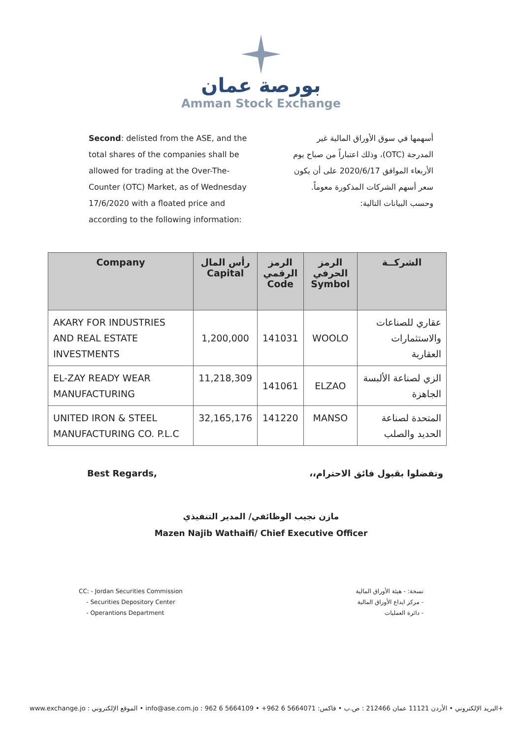بورصة عمان
Amman Stock Exchange
Second: delisted from the ASE, and the total shares of the companies shall be allowed for trading at the Over-The-Counter (OTC) Market, as of Wednesday 17/6/2020 with a floated price and according to the following information:
أسهمها في سوق الأوراق المالية غير المدرجة (OTC)، وذلك اعتباراً من صباح يوم الأربعاء الموافق 2020/6/17 على أن يكون سعر أسهم الشركات المذكورة معوماً. وحسب البيانات التالية:
| Company | رأس المال Capital | الرمز الرقمي Code | الرمز الحرفي Symbol | الشركــة |
| --- | --- | --- | --- | --- |
| AKARY FOR INDUSTRIES AND REAL ESTATE INVESTMENTS | 1,200,000 | 141031 | WOOLO | عقاري للصناعات والاستثمارات العقارية |
| EL-ZAY READY WEAR MANUFACTURING | 11,218,309 | 141061 | ELZAO | الزي لصناعة الألبسة الجاهزة |
| UNITED IRON & STEEL MANUFACTURING CO. P.L.C | 32,165,176 | 141220 | MANSO | المتحدة لصناعة الحديد والصلب |
Best Regards, وتفضلوا بقبول فائق الاحترام،،
مازن نجيب الوظائفي/ المدير التنفيذي
Mazen Najib Wathaifi/ Chief Executive Officer
CC: - Jordan Securities Commission
- Securities Depository Center
- Operantions Department
نسخة: - هيئة الأوراق المالية
- مركز ايداع الأوراق المالية
- دائرة العمليات
www.exchange.jo : الموقع الإلكتروني • info@ase.com.jo : البريد الإلكتروني • الأردن 11121 عمان 212466 : ص.ب • فاكس: 5664071 6 962+ • 5664109 6 962+